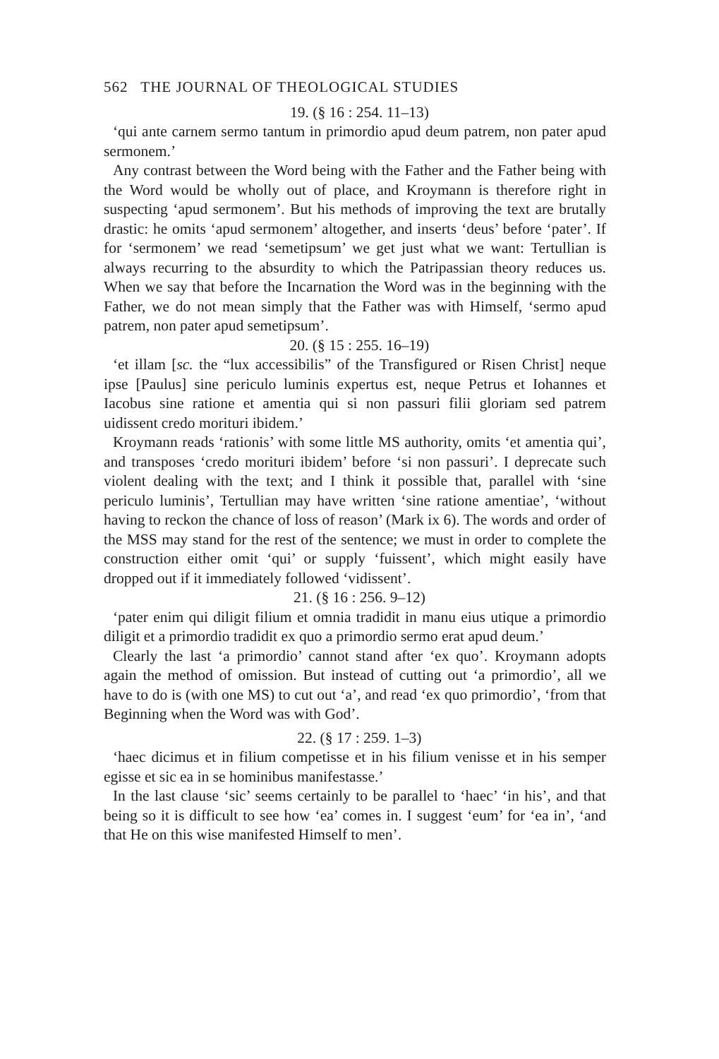562 THE JOURNAL OF THEOLOGICAL STUDIES
19. (§ 16 : 254. 11–13)
‘qui ante carnem sermo tantum in primordio apud deum patrem, non pater apud sermonem.’
Any contrast between the Word being with the Father and the Father being with the Word would be wholly out of place, and Kroymann is therefore right in suspecting ‘apud sermonem’. But his methods of improving the text are brutally drastic: he omits ‘apud sermonem’ altogether, and inserts ‘deus’ before ‘pater’. If for ‘sermonem’ we read ‘semetipsum’ we get just what we want: Tertullian is always recurring to the absurdity to which the Patripassian theory reduces us. When we say that before the Incarnation the Word was in the beginning with the Father, we do not mean simply that the Father was with Himself, ‘sermo apud patrem, non pater apud semetipsum’.
20. (§ 15 : 255. 16–19)
‘et illam [sc. the “lux accessibilis” of the Transfigured or Risen Christ] neque ipse [Paulus] sine periculo luminis expertus est, neque Petrus et Iohannes et Iacobus sine ratione et amentia qui si non passuri filii gloriam sed patrem uidissent credo morituri ibidem.’
Kroymann reads ‘rationis’ with some little MS authority, omits ‘et amentia qui’, and transposes ‘credo morituri ibidem’ before ‘si non passuri’. I deprecate such violent dealing with the text; and I think it possible that, parallel with ‘sine periculo luminis’, Tertullian may have written ‘sine ratione amentiae’, ‘without having to reckon the chance of loss of reason’ (Mark ix 6). The words and order of the MSS may stand for the rest of the sentence; we must in order to complete the construction either omit ‘qui’ or supply ‘fuissent’, which might easily have dropped out if it immediately followed ‘vidissent’.
21. (§ 16 : 256. 9–12)
‘pater enim qui diligit filium et omnia tradidit in manu eius utique a primordio diligit et a primordio tradidit ex quo a primordio sermo erat apud deum.’
Clearly the last ‘a primordio’ cannot stand after ‘ex quo’. Kroymann adopts again the method of omission. But instead of cutting out ‘a primordio’, all we have to do is (with one MS) to cut out ‘a’, and read ‘ex quo primordio’, ‘from that Beginning when the Word was with God’.
22. (§ 17 : 259. 1–3)
‘haec dicimus et in filium competisse et in his filium venisse et in his semper egisse et sic ea in se hominibus manifestasse.’
In the last clause ‘sic’ seems certainly to be parallel to ‘haec’ ‘in his’, and that being so it is difficult to see how ‘ea’ comes in. I suggest ‘eum’ for ‘ea in’, ‘and that He on this wise manifested Himself to men’.